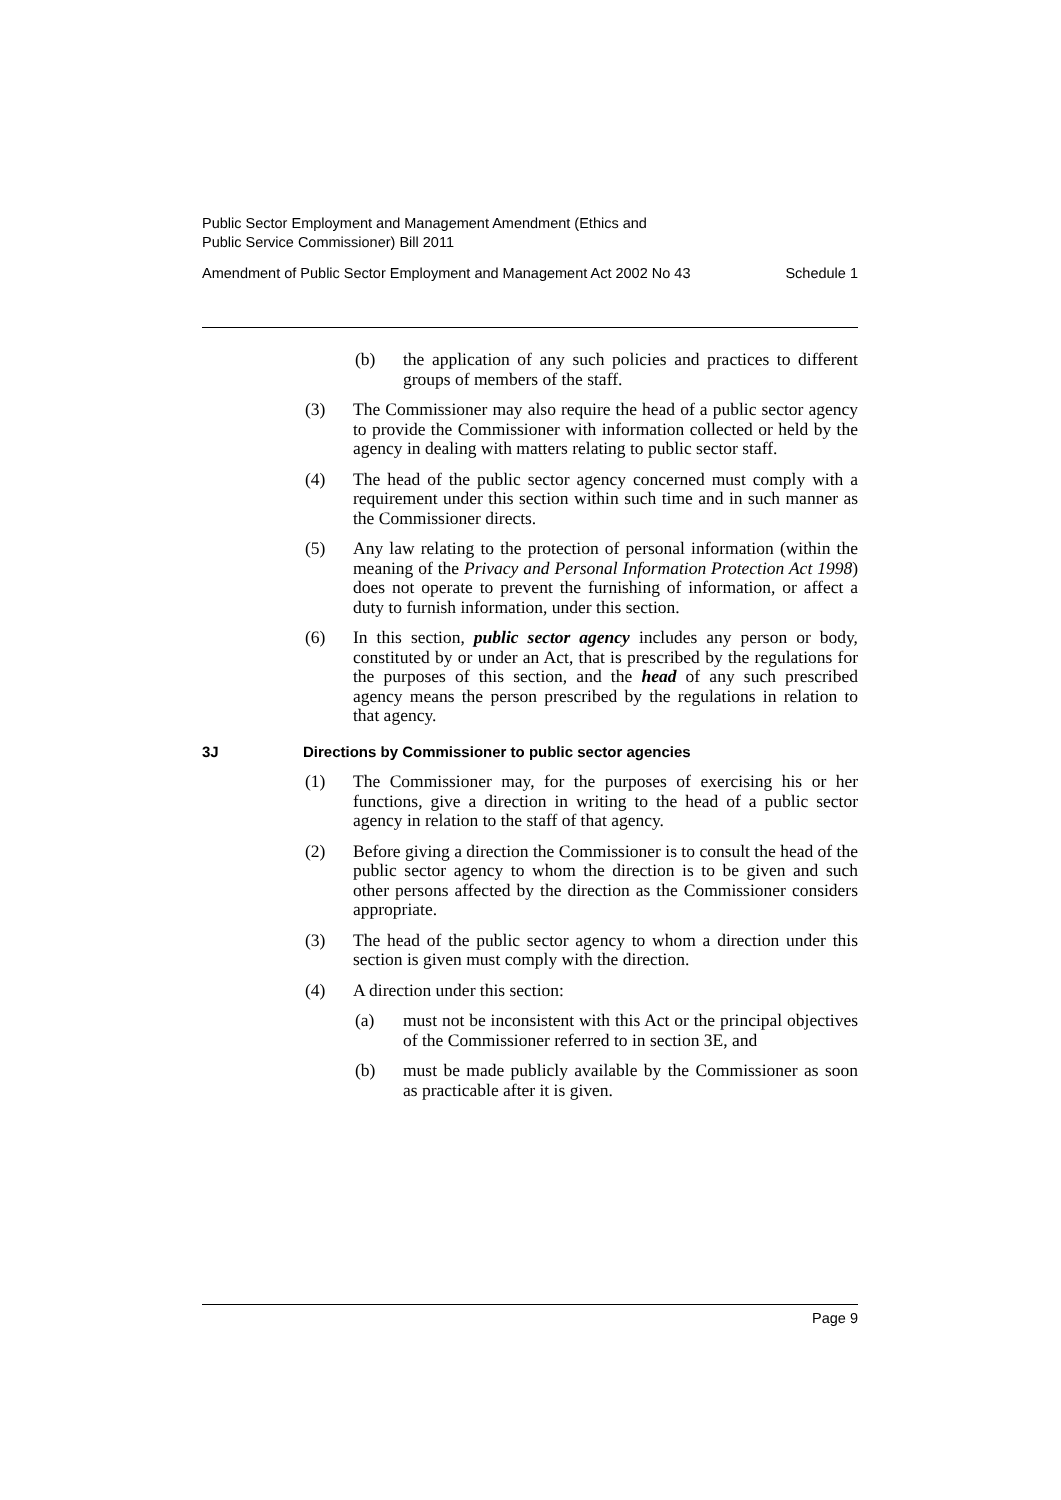Public Sector Employment and Management Amendment (Ethics and
Public Service Commissioner) Bill 2011
Amendment of Public Sector Employment and Management Act 2002 No 43 Schedule 1
(b) the application of any such policies and practices to different groups of members of the staff.
(3) The Commissioner may also require the head of a public sector agency to provide the Commissioner with information collected or held by the agency in dealing with matters relating to public sector staff.
(4) The head of the public sector agency concerned must comply with a requirement under this section within such time and in such manner as the Commissioner directs.
(5) Any law relating to the protection of personal information (within the meaning of the Privacy and Personal Information Protection Act 1998) does not operate to prevent the furnishing of information, or affect a duty to furnish information, under this section.
(6) In this section, public sector agency includes any person or body, constituted by or under an Act, that is prescribed by the regulations for the purposes of this section, and the head of any such prescribed agency means the person prescribed by the regulations in relation to that agency.
3J Directions by Commissioner to public sector agencies
(1) The Commissioner may, for the purposes of exercising his or her functions, give a direction in writing to the head of a public sector agency in relation to the staff of that agency.
(2) Before giving a direction the Commissioner is to consult the head of the public sector agency to whom the direction is to be given and such other persons affected by the direction as the Commissioner considers appropriate.
(3) The head of the public sector agency to whom a direction under this section is given must comply with the direction.
(4) A direction under this section:
(a) must not be inconsistent with this Act or the principal objectives of the Commissioner referred to in section 3E, and
(b) must be made publicly available by the Commissioner as soon as practicable after it is given.
Page 9